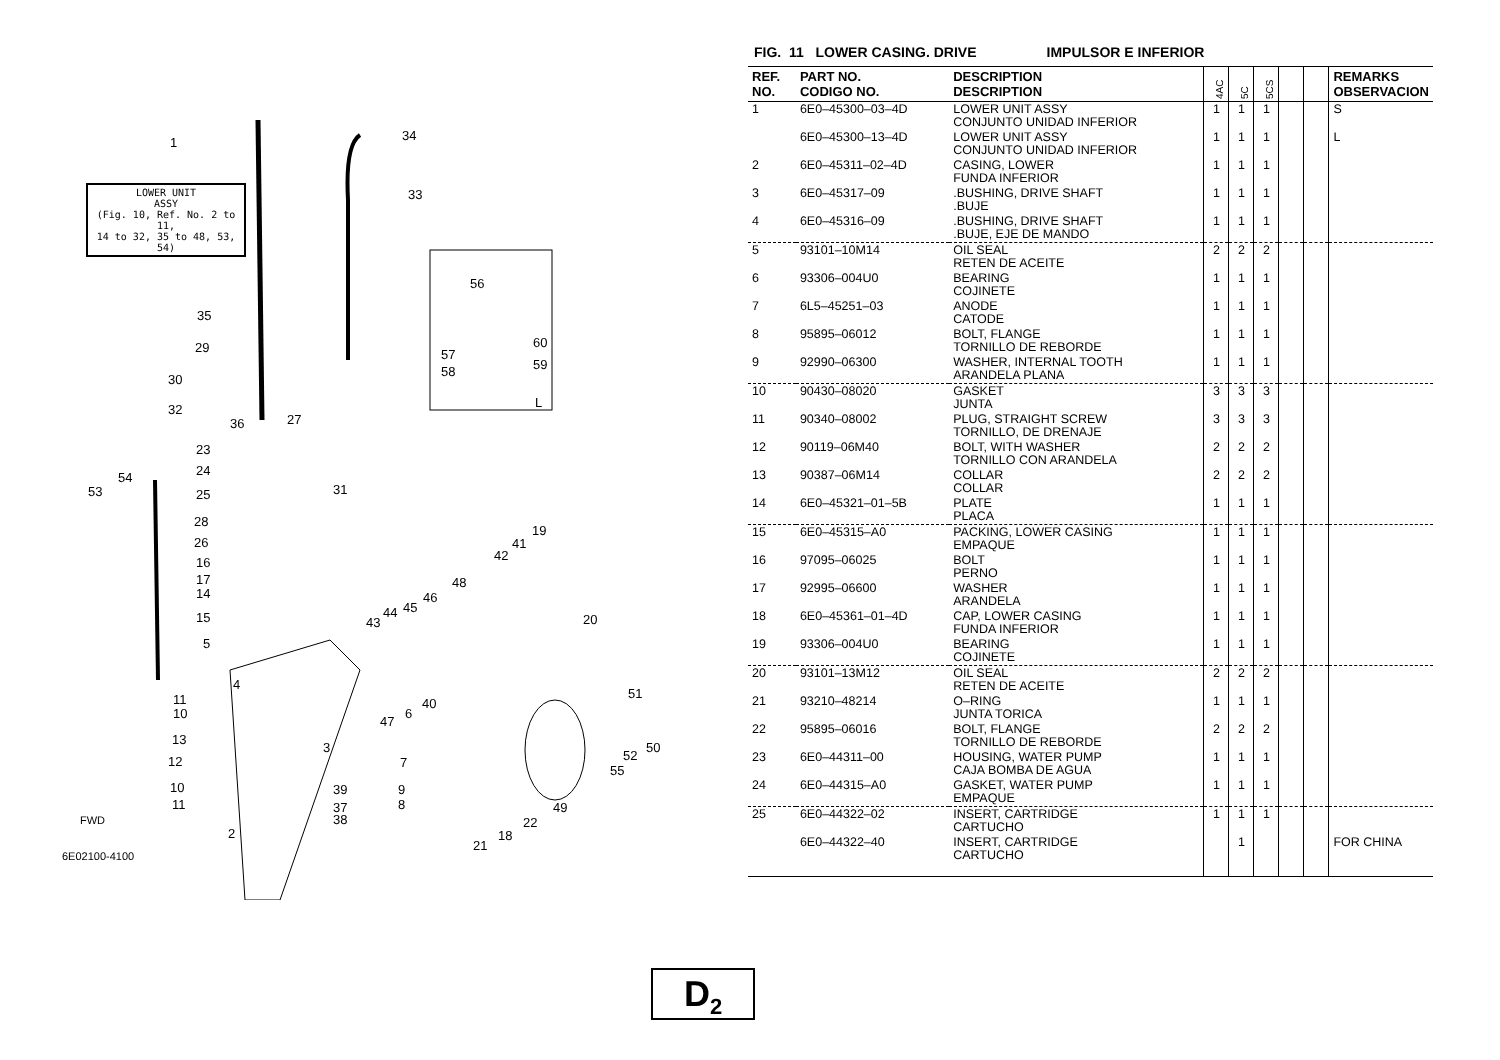LOWER UNIT
ASSY
(Fig. 10, Ref. No. 2 to 11,
14 to 32, 35 to 48, 53, 54)
1 34
33
56
35
60 29 57
59 58
30
L 32
36 27
23
24 54
53 31 25
28
19
26 41
42 16
17 48
14 46
45 44
43 15 20
5
4
51 11
10
40
47
6
13
50 3
52 12 7
55
10 39 9
11 37 8 49
38 22
2 18
21
FWD
6E02100-4100
D<sub>2</sub>
FIG. 11 LOWER CASING. DRIVE IMPULSOR E INFERIOR
| REF. NO. | PART NO. CODIGO NO. | DESCRIPTION DESCRIPTION | 4AC | 5C | 5CS | | | REMARKS OBSERVACION |
| --- | --- | --- | --- | --- | --- | --- | --- | --- |
| 1 | 6E0–45300–03–4D | LOWER UNIT ASSY CONJUNTO UNIDAD INFERIOR | 1 | 1 | 1 | | | S |
| | 6E0–45300–13–4D | LOWER UNIT ASSY CONJUNTO UNIDAD INFERIOR | 1 | 1 | 1 | | | L |
| 2 | 6E0–45311–02–4D | CASING, LOWER FUNDA INFERIOR | 1 | 1 | 1 | | | |
| 3 | 6E0–45317–09 | .BUSHING, DRIVE SHAFT .BUJE | 1 | 1 | 1 | | | |
| 4 | 6E0–45316–09 | .BUSHING, DRIVE SHAFT .BUJE, EJE DE MANDO | 1 | 1 | 1 | | | |
| 5 | 93101–10M14 | OIL SEAL RETEN DE ACEITE | 2 | 2 | 2 | | | |
| 6 | 93306–004U0 | BEARING COJINETE | 1 | 1 | 1 | | | |
| 7 | 6L5–45251–03 | ANODE CATODE | 1 | 1 | 1 | | | |
| 8 | 95895–06012 | BOLT, FLANGE TORNILLO DE REBORDE | 1 | 1 | 1 | | | |
| 9 | 92990–06300 | WASHER, INTERNAL TOOTH ARANDELA PLANA | 1 | 1 | 1 | | | |
| 10 | 90430–08020 | GASKET JUNTA | 3 | 3 | 3 | | | |
| 11 | 90340–08002 | PLUG, STRAIGHT SCREW TORNILLO, DE DRENAJE | 3 | 3 | 3 | | | |
| 12 | 90119–06M40 | BOLT, WITH WASHER TORNILLO CON ARANDELA | 2 | 2 | 2 | | | |
| 13 | 90387–06M14 | COLLAR COLLAR | 2 | 2 | 2 | | | |
| 14 | 6E0–45321–01–5B | PLATE PLACA | 1 | 1 | 1 | | | |
| 15 | 6E0–45315–A0 | PACKING, LOWER CASING EMPAQUE | 1 | 1 | 1 | | | |
| 16 | 97095–06025 | BOLT PERNO | 1 | 1 | 1 | | | |
| 17 | 92995–06600 | WASHER ARANDELA | 1 | 1 | 1 | | | |
| 18 | 6E0–45361–01–4D | CAP, LOWER CASING FUNDA INFERIOR | 1 | 1 | 1 | | | |
| 19 | 93306–004U0 | BEARING COJINETE | 1 | 1 | 1 | | | |
| 20 | 93101–13M12 | OIL SEAL RETEN DE ACEITE | 2 | 2 | 2 | | | |
| 21 | 93210–48214 | O–RING JUNTA TORICA | 1 | 1 | 1 | | | |
| 22 | 95895–06016 | BOLT, FLANGE TORNILLO DE REBORDE | 2 | 2 | 2 | | | |
| 23 | 6E0–44311–00 | HOUSING, WATER PUMP CAJA BOMBA DE AGUA | 1 | 1 | 1 | | | |
| 24 | 6E0–44315–A0 | GASKET, WATER PUMP EMPAQUE | 1 | 1 | 1 | | | |
| 25 | 6E0–44322–02 | INSERT, CARTRIDGE CARTUCHO | 1 | 1 | 1 | | | |
| | 6E0–44322–40 | INSERT, CARTRIDGE CARTUCHO | | 1 | | | | FOR CHINA |